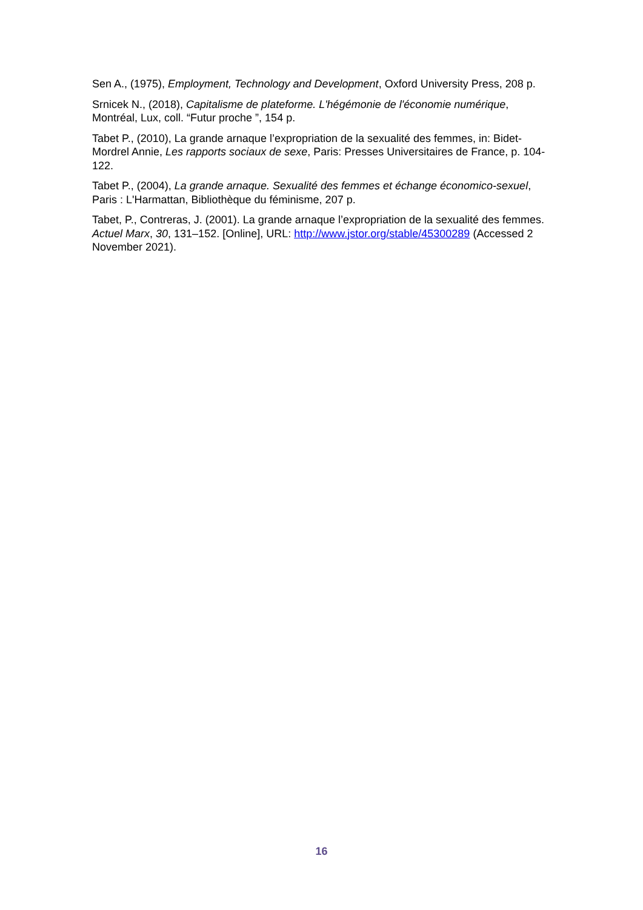Sen A., (1975), Employment, Technology and Development, Oxford University Press, 208 p.
Srnicek N., (2018), Capitalisme de plateforme. L'hégémonie de l'économie numérique, Montréal, Lux, coll. “Futur proche ”, 154 p.
Tabet P., (2010), La grande arnaque l’expropriation de la sexualité des femmes, in: Bidet-Mordrel Annie, Les rapports sociaux de sexe, Paris: Presses Universitaires de France, p. 104-122.
Tabet P., (2004), La grande arnaque. Sexualité des femmes et échange économico-sexuel, Paris : L'Harmattan, Bibliothèque du féminisme, 207 p.
Tabet, P., Contreras, J. (2001). La grande arnaque l’expropriation de la sexualité des femmes. Actuel Marx, 30, 131–152. [Online], URL: http://www.jstor.org/stable/45300289 (Accessed 2 November 2021).
16